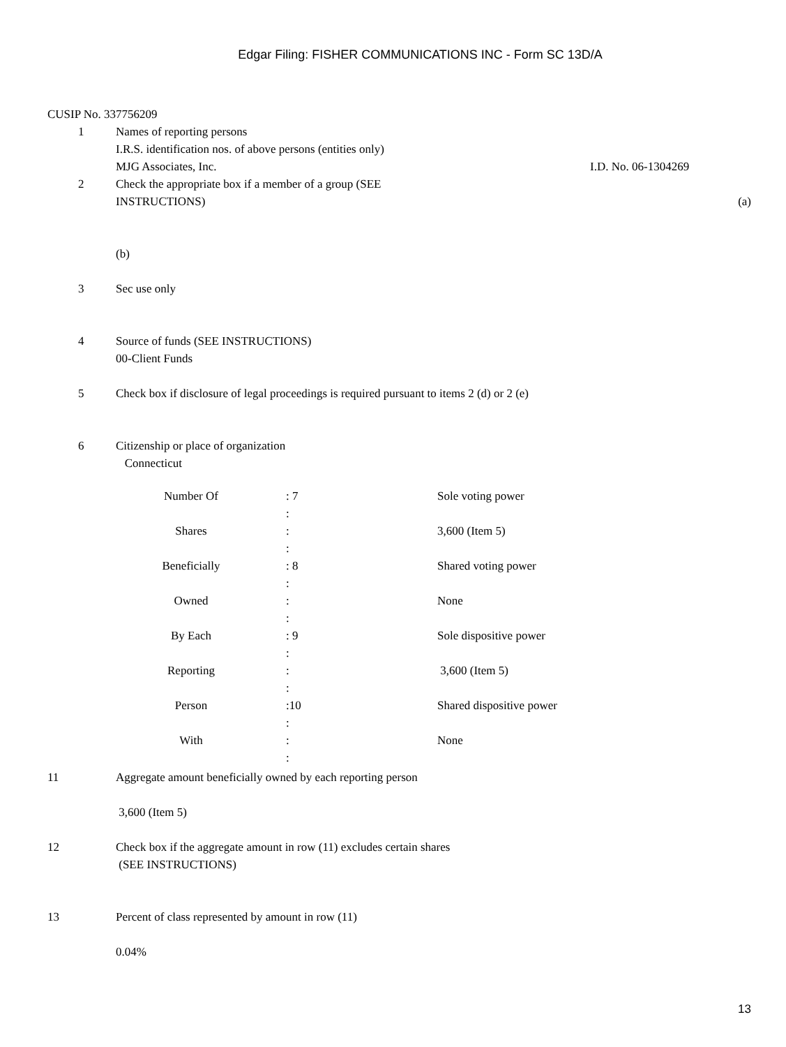Edgar Filing: FISHER COMMUNICATIONS INC - Form SC 13D/A
CUSIP No. 337756209
1 Names of reporting persons
I.R.S. identification nos. of above persons (entities only)
MJG Associates, Inc. I.D. No. 06-1304269
2 Check the appropriate box if a member of a group (SEE
INSTRUCTIONS) (a)
(b)
3 Sec use only
4 Source of funds (SEE INSTRUCTIONS)
00-Client Funds
5 Check box if disclosure of legal proceedings is required pursuant to items 2 (d) or 2 (e)
6 Citizenship or place of organization
Connecticut
| Number Of | | : 7 | Sole voting power |
| | | : | |
| Shares | | : | 3,600 (Item 5) |
| | | : | |
| Beneficially | | : 8 | Shared voting power |
| | | : | |
| Owned | | : | None |
| | | : | |
| By Each | | : 9 | Sole dispositive power |
| | | : | |
| Reporting | | : | 3,600 (Item 5) |
| | | : | |
| Person | | :10 | Shared dispositive power |
| | | : | |
| With | | : | None |
| | | : | |
11 Aggregate amount beneficially owned by each reporting person
3,600 (Item 5)
12 Check box if the aggregate amount in row (11) excludes certain shares
(SEE INSTRUCTIONS)
13 Percent of class represented by amount in row (11)
0.04%
13